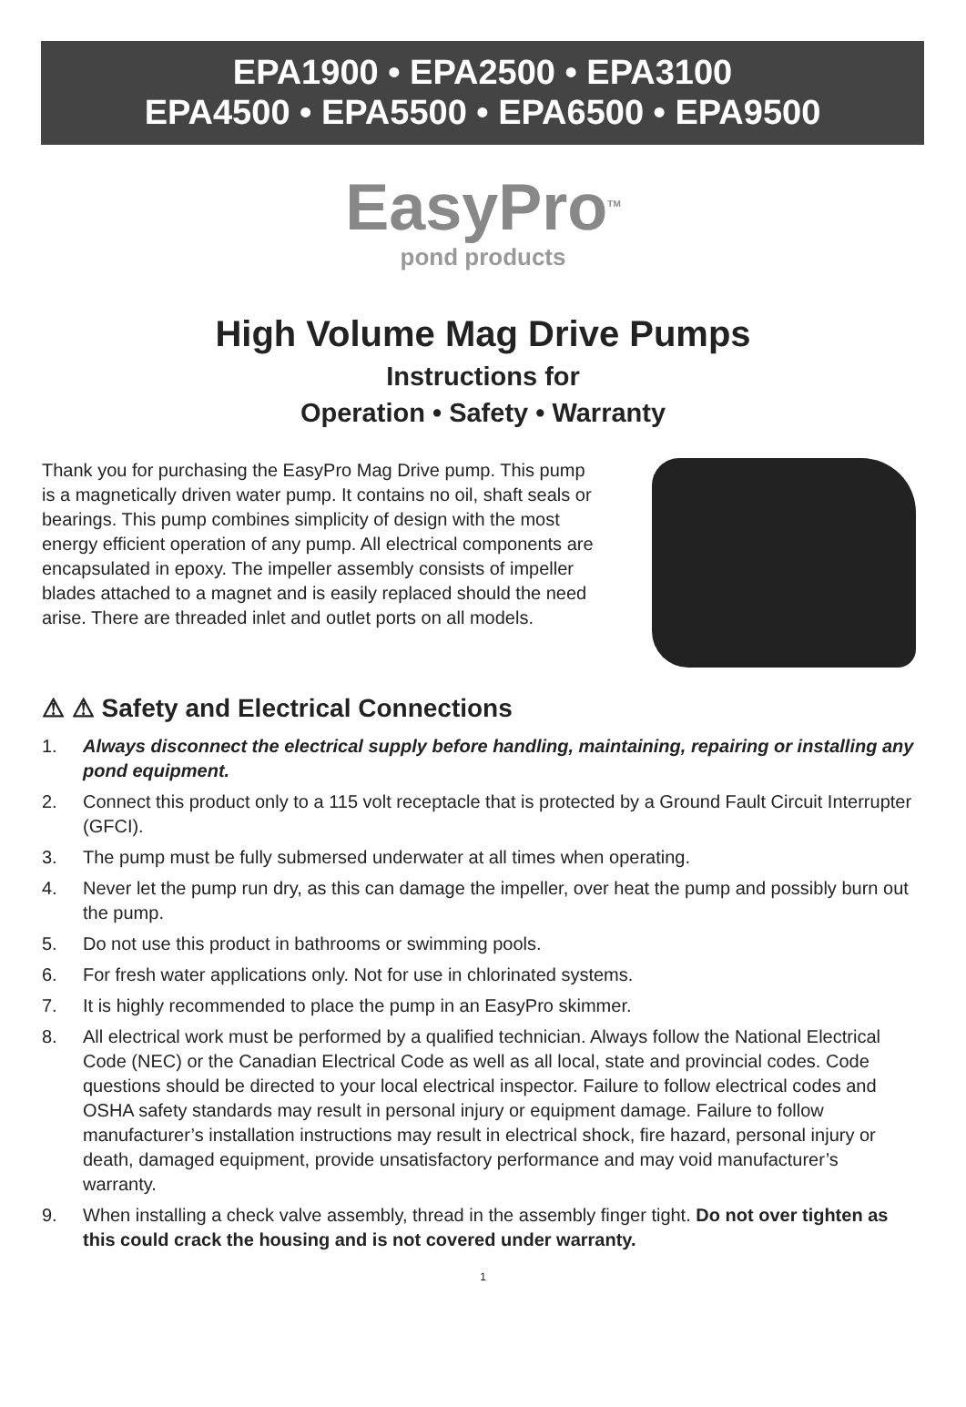EPA1900 • EPA2500 • EPA3100
EPA4500 • EPA5500 • EPA6500 • EPA9500
EasyPro<sup>TM</sup>
pond products
High Volume Mag Drive Pumps
Instructions for
Operation • Safety • Warranty
Thank you for purchasing the EasyPro Mag Drive pump. This pump is a magnetically driven water pump. It contains no oil, shaft seals or bearings. This pump combines simplicity of design with the most energy efficient operation of any pump. All electrical components are encapsulated in epoxy. The impeller assembly consists of impeller blades attached to a magnet and is easily replaced should the need arise. There are threaded inlet and outlet ports on all models.
⚠ ⚠ Safety and Electrical Connections
1. Always disconnect the electrical supply before handling, maintaining, repairing or installing any pond equipment.
2. Connect this product only to a 115 volt receptacle that is protected by a Ground Fault Circuit Interrupter (GFCI).
3. The pump must be fully submersed underwater at all times when operating.
4. Never let the pump run dry, as this can damage the impeller, over heat the pump and possibly burn out the pump.
5. Do not use this product in bathrooms or swimming pools.
6. For fresh water applications only. Not for use in chlorinated systems.
7. It is highly recommended to place the pump in an EasyPro skimmer.
8. All electrical work must be performed by a qualified technician. Always follow the National Electrical Code (NEC) or the Canadian Electrical Code as well as all local, state and provincial codes. Code questions should be directed to your local electrical inspector. Failure to follow electrical codes and OSHA safety standards may result in personal injury or equipment damage. Failure to follow manufacturer’s installation instructions may result in electrical shock, fire hazard, personal injury or death, damaged equipment, provide unsatisfactory performance and may void manufacturer’s warranty.
9. When installing a check valve assembly, thread in the assembly finger tight. Do not over tighten as this could crack the housing and is not covered under warranty.
1